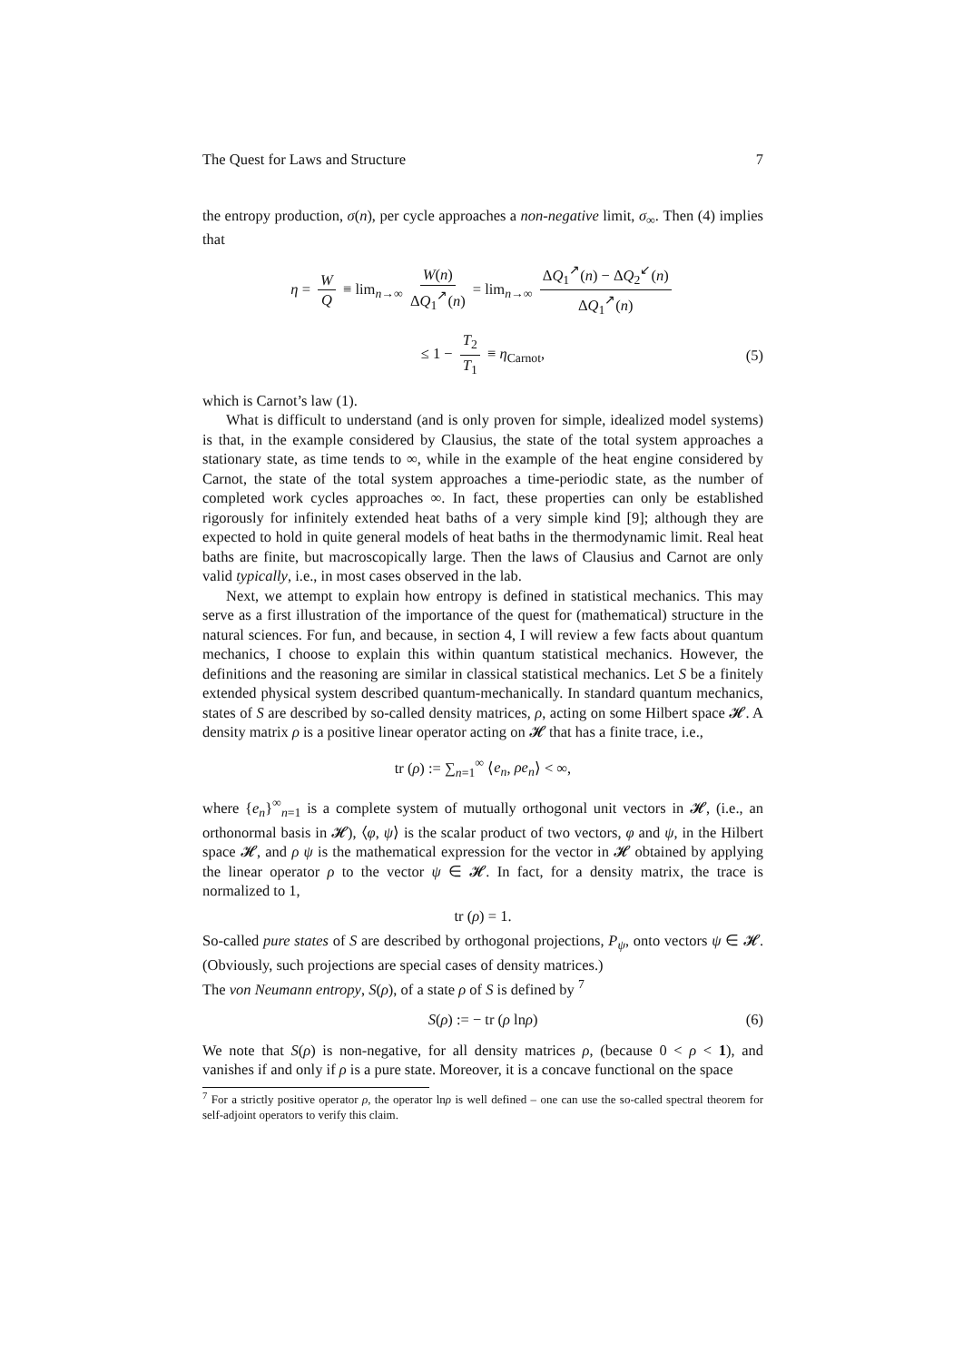The Quest for Laws and Structure 7
the entropy production, σ(n), per cycle approaches a non-negative limit, σ<sub>∞</sub>. Then (4) implies that
η = W Q ≡ lim<sub>n→∞</sub> W(n) ΔQ<sub>1</sub><sup>↗</sup>(n) = lim<sub>n→∞</sub> ΔQ<sub>1</sub><sup>↗</sup>(n) − ΔQ<sub>2</sub><sup>↙</sup>(n) ΔQ<sub>1</sub><sup>↗</sup>(n)
≤ 1 − T<sub>2</sub> T<sub>1</sub> ≡ η<sub>Carnot</sub>, (5)
which is Carnot’s law (1).
What is difficult to understand (and is only proven for simple, idealized model systems) is that, in the example considered by Clausius, the state of the total system approaches a stationary state, as time tends to ∞, while in the example of the heat engine considered by Carnot, the state of the total system approaches a time-periodic state, as the number of completed work cycles approaches ∞. In fact, these properties can only be established rigorously for infinitely extended heat baths of a very simple kind [9]; although they are expected to hold in quite general models of heat baths in the thermodynamic limit. Real heat baths are finite, but macroscopically large. Then the laws of Clausius and Carnot are only valid typically, i.e., in most cases observed in the lab.
Next, we attempt to explain how entropy is defined in statistical mechanics. This may serve as a first illustration of the importance of the quest for (mathematical) structure in the natural sciences. For fun, and because, in section 4, I will review a few facts about quantum mechanics, I choose to explain this within quantum statistical mechanics. However, the definitions and the reasoning are similar in classical statistical mechanics. Let S be a finitely extended physical system described quantum-mechanically. In standard quantum mechanics, states of S are described by so-called density matrices, ρ, acting on some Hilbert space 𝓗. A density matrix ρ is a positive linear operator acting on 𝓗 that has a finite trace, i.e.,
tr (ρ) := ∑<sub>n=1</sub><sup>∞</sup> ⟨e<sub>n</sub>, ρe<sub>n</sub>⟩ < ∞,
where {e<sub>n</sub>}<sup>∞</sup><sub>n=1</sub> is a complete system of mutually orthogonal unit vectors in 𝓗, (i.e., an orthonormal basis in 𝓗), ⟨φ, ψ⟩ is the scalar product of two vectors, φ and ψ, in the Hilbert space 𝓗, and ρ ψ is the mathematical expression for the vector in 𝓗 obtained by applying the linear operator ρ to the vector ψ ∈ 𝓗. In fact, for a density matrix, the trace is normalized to 1,
tr (ρ) = 1.
So-called pure states of S are described by orthogonal projections, P<sub>ψ</sub>, onto vectors ψ ∈ 𝓗. (Obviously, such projections are special cases of density matrices.)
The von Neumann entropy, S(ρ), of a state ρ of S is defined by <sup>7</sup>
S(ρ) := − tr (ρ lnρ) (6)
We note that S(ρ) is non-negative, for all density matrices ρ, (because 0 < ρ < 1), and vanishes if and only if ρ is a pure state. Moreover, it is a concave functional on the space
<sup>7</sup> For a strictly positive operator ρ, the operator lnρ is well defined – one can use the so-called spectral theorem for self-adjoint operators to verify this claim.